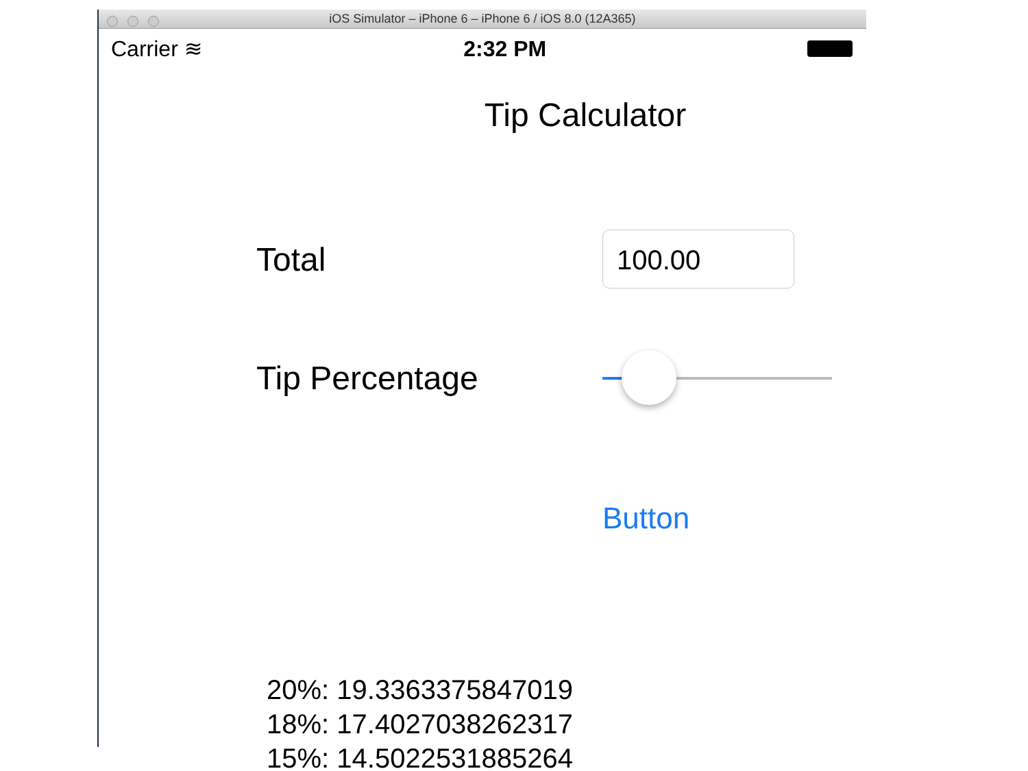iOS Simulator – iPhone 6 – iPhone 6 / iOS 8.0 (12A365)
Carrier ≋ 2:32 PM
Tip Calculator
Total
100.00
Tip Percentage
Button
20%: 19.3363375847019
18%: 17.4027038262317
15%: 14.5022531885264